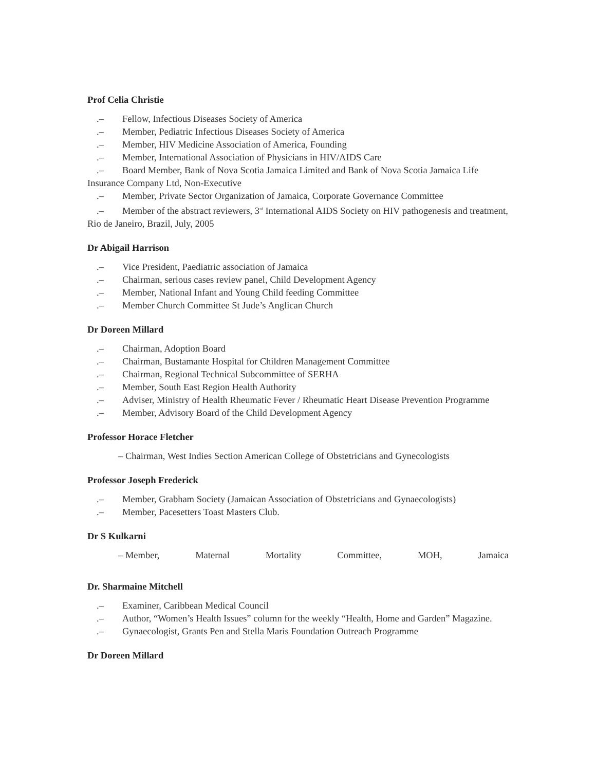Prof Celia Christie
.– Fellow, Infectious Diseases Society of America
.– Member, Pediatric Infectious Diseases Society of America
.– Member, HIV Medicine Association of America, Founding
.– Member, International Association of Physicians in HIV/AIDS Care
.– Board Member, Bank of Nova Scotia Jamaica Limited and Bank of Nova Scotia Jamaica Life Insurance Company Ltd, Non-Executive
.– Member, Private Sector Organization of Jamaica, Corporate Governance Committee
.– Member of the abstract reviewers, 3<sup>rd</sup> International AIDS Society on HIV pathogenesis and treatment, Rio de Janeiro, Brazil, July, 2005
Dr Abigail Harrison
.– Vice President, Paediatric association of Jamaica
.– Chairman, serious cases review panel, Child Development Agency
.– Member, National Infant and Young Child feeding Committee
.– Member Church Committee St Jude’s Anglican Church
Dr Doreen Millard
.– Chairman, Adoption Board
.– Chairman, Bustamante Hospital for Children Management Committee
.– Chairman, Regional Technical Subcommittee of SERHA
.– Member, South East Region Health Authority
.– Adviser, Ministry of Health Rheumatic Fever / Rheumatic Heart Disease Prevention Programme
.– Member, Advisory Board of the Child Development Agency
Professor Horace Fletcher
– Chairman, West Indies Section American College of Obstetricians and Gynecologists
Professor Joseph Frederick
.– Member, Grabham Society (Jamaican Association of Obstetricians and Gynaecologists)
.– Member, Pacesetters Toast Masters Club.
Dr S Kulkarni
– Member, Maternal Mortality Committee, MOH, Jamaica
Dr. Sharmaine Mitchell
.– Examiner, Caribbean Medical Council
.– Author, “Women’s Health Issues” column for the weekly “Health, Home and Garden” Magazine.
.– Gynaecologist, Grants Pen and Stella Maris Foundation Outreach Programme
Dr Doreen Millard